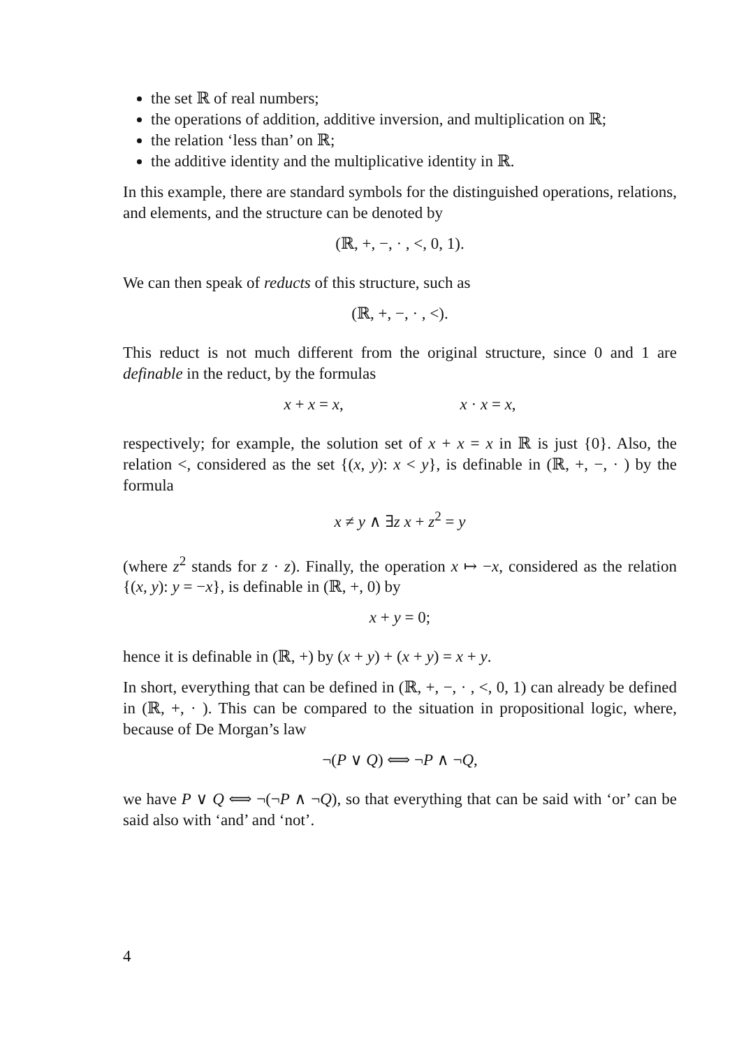the set ℝ of real numbers;
the operations of addition, additive inversion, and multiplication on ℝ;
the relation ‘less than’ on ℝ;
the additive identity and the multiplicative identity in ℝ.
In this example, there are standard symbols for the distinguished operations, relations, and elements, and the structure can be denoted by
(ℝ, +, −, · , <, 0, 1).
We can then speak of reducts of this structure, such as
(ℝ, +, −, · , <).
This reduct is not much different from the original structure, since 0 and 1 are definable in the reduct, by the formulas
x + x = x, x · x = x,
respectively; for example, the solution set of x + x = x in ℝ is just {0}. Also, the relation <, considered as the set {(x, y): x < y}, is definable in (ℝ, +, −, · ) by the formula
x ≠ y ∧ ∃z x + z<sup>2</sup> = y
(where z<sup>2</sup> stands for z · z). Finally, the operation x ↦ −x, considered as the relation {(x, y): y = −x}, is definable in (ℝ, +, 0) by
x + y = 0;
hence it is definable in (ℝ, +) by (x + y) + (x + y) = x + y.
In short, everything that can be defined in (ℝ, +, −, · , <, 0, 1) can already be defined in (ℝ, +, · ). This can be compared to the situation in propositional logic, where, because of De Morgan’s law
¬(P ∨ Q) ⟺ ¬P ∧ ¬Q,
we have P ∨ Q ⟺ ¬(¬P ∧ ¬Q), so that everything that can be said with ‘or’ can be said also with ‘and’ and ‘not’.
4